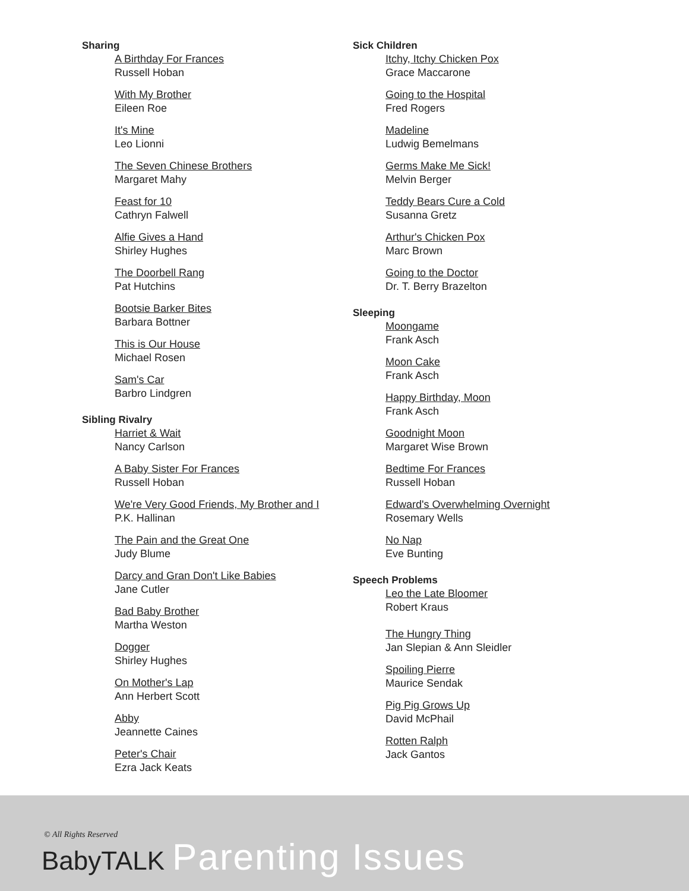Sharing
A Birthday For Frances
Russell Hoban
With My Brother
Eileen Roe
It's Mine
Leo Lionni
The Seven Chinese Brothers
Margaret Mahy
Feast for 10
Cathryn Falwell
Alfie Gives a Hand
Shirley Hughes
The Doorbell Rang
Pat Hutchins
Bootsie Barker Bites
Barbara Bottner
This is Our House
Michael Rosen
Sam's Car
Barbro Lindgren
Sibling Rivalry
Harriet & Wait
Nancy Carlson
A Baby Sister For Frances
Russell Hoban
We're Very Good Friends, My Brother and I
P.K. Hallinan
The Pain and the Great One
Judy Blume
Darcy and Gran Don't Like Babies
Jane Cutler
Bad Baby Brother
Martha Weston
Dogger
Shirley Hughes
On Mother's Lap
Ann Herbert Scott
Abby
Jeannette Caines
Peter's Chair
Ezra Jack Keats
Sick Children
Itchy, Itchy Chicken Pox
Grace Maccarone
Going to the Hospital
Fred Rogers
Madeline
Ludwig Bemelmans
Germs Make Me Sick!
Melvin Berger
Teddy Bears Cure a Cold
Susanna Gretz
Arthur's Chicken Pox
Marc Brown
Going to the Doctor
Dr. T. Berry Brazelton
Sleeping
Moongame
Frank Asch
Moon Cake
Frank Asch
Happy Birthday, Moon
Frank Asch
Goodnight Moon
Margaret Wise Brown
Bedtime For Frances
Russell Hoban
Edward's Overwhelming Overnight
Rosemary Wells
No Nap
Eve Bunting
Speech Problems
Leo the Late Bloomer
Robert Kraus
The Hungry Thing
Jan Slepian & Ann Sleidler
Spoiling Pierre
Maurice Sendak
Pig Pig Grows Up
David McPhail
Rotten Ralph
Jack Gantos
© All Rights Reserved
BabyTALK Parenting Issues